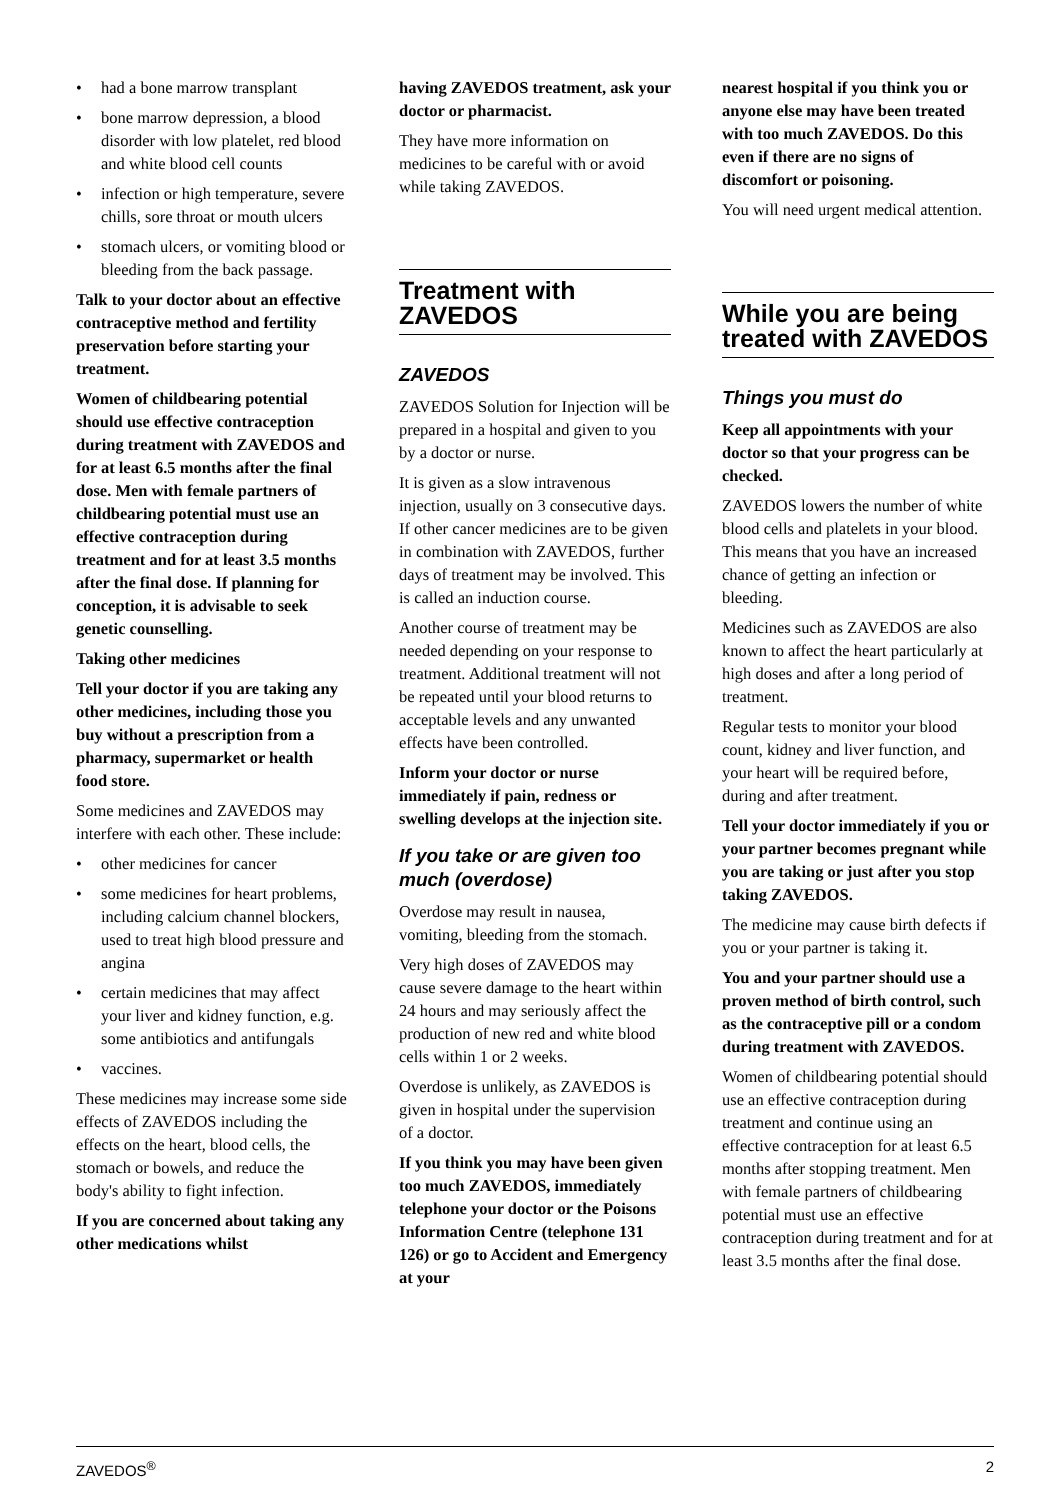• had a bone marrow transplant
• bone marrow depression, a blood disorder with low platelet, red blood and white blood cell counts
• infection or high temperature, severe chills, sore throat or mouth ulcers
• stomach ulcers, or vomiting blood or bleeding from the back passage.
Talk to your doctor about an effective contraceptive method and fertility preservation before starting your treatment.
Women of childbearing potential should use effective contraception during treatment with ZAVEDOS and for at least 6.5 months after the final dose. Men with female partners of childbearing potential must use an effective contraception during treatment and for at least 3.5 months after the final dose. If planning for conception, it is advisable to seek genetic counselling.
Taking other medicines
Tell your doctor if you are taking any other medicines, including those you buy without a prescription from a pharmacy, supermarket or health food store.
Some medicines and ZAVEDOS may interfere with each other. These include:
• other medicines for cancer
• some medicines for heart problems, including calcium channel blockers, used to treat high blood pressure and angina
• certain medicines that may affect your liver and kidney function, e.g. some antibiotics and antifungals
• vaccines.
These medicines may increase some side effects of ZAVEDOS including the effects on the heart, blood cells, the stomach or bowels, and reduce the body's ability to fight infection.
If you are concerned about taking any other medications whilst
having ZAVEDOS treatment, ask your doctor or pharmacist.
They have more information on medicines to be careful with or avoid while taking ZAVEDOS.
Treatment with ZAVEDOS
ZAVEDOS
ZAVEDOS Solution for Injection will be prepared in a hospital and given to you by a doctor or nurse.
It is given as a slow intravenous injection, usually on 3 consecutive days. If other cancer medicines are to be given in combination with ZAVEDOS, further days of treatment may be involved. This is called an induction course.
Another course of treatment may be needed depending on your response to treatment. Additional treatment will not be repeated until your blood returns to acceptable levels and any unwanted effects have been controlled.
Inform your doctor or nurse immediately if pain, redness or swelling develops at the injection site.
If you take or are given too much (overdose)
Overdose may result in nausea, vomiting, bleeding from the stomach.
Very high doses of ZAVEDOS may cause severe damage to the heart within 24 hours and may seriously affect the production of new red and white blood cells within 1 or 2 weeks.
Overdose is unlikely, as ZAVEDOS is given in hospital under the supervision of a doctor.
If you think you may have been given too much ZAVEDOS, immediately telephone your doctor or the Poisons Information Centre (telephone 131 126) or go to Accident and Emergency at your
nearest hospital if you think you or anyone else may have been treated with too much ZAVEDOS. Do this even if there are no signs of discomfort or poisoning.
You will need urgent medical attention.
While you are being treated with ZAVEDOS
Things you must do
Keep all appointments with your doctor so that your progress can be checked.
ZAVEDOS lowers the number of white blood cells and platelets in your blood. This means that you have an increased chance of getting an infection or bleeding.
Medicines such as ZAVEDOS are also known to affect the heart particularly at high doses and after a long period of treatment.
Regular tests to monitor your blood count, kidney and liver function, and your heart will be required before, during and after treatment.
Tell your doctor immediately if you or your partner becomes pregnant while you are taking or just after you stop taking ZAVEDOS.
The medicine may cause birth defects if you or your partner is taking it.
You and your partner should use a proven method of birth control, such as the contraceptive pill or a condom during treatment with ZAVEDOS.
Women of childbearing potential should use an effective contraception during treatment and continue using an effective contraception for at least 6.5 months after stopping treatment. Men with female partners of childbearing potential must use an effective contraception during treatment and for at least 3.5 months after the final dose.
ZAVEDOS<sup>®</sup> 2